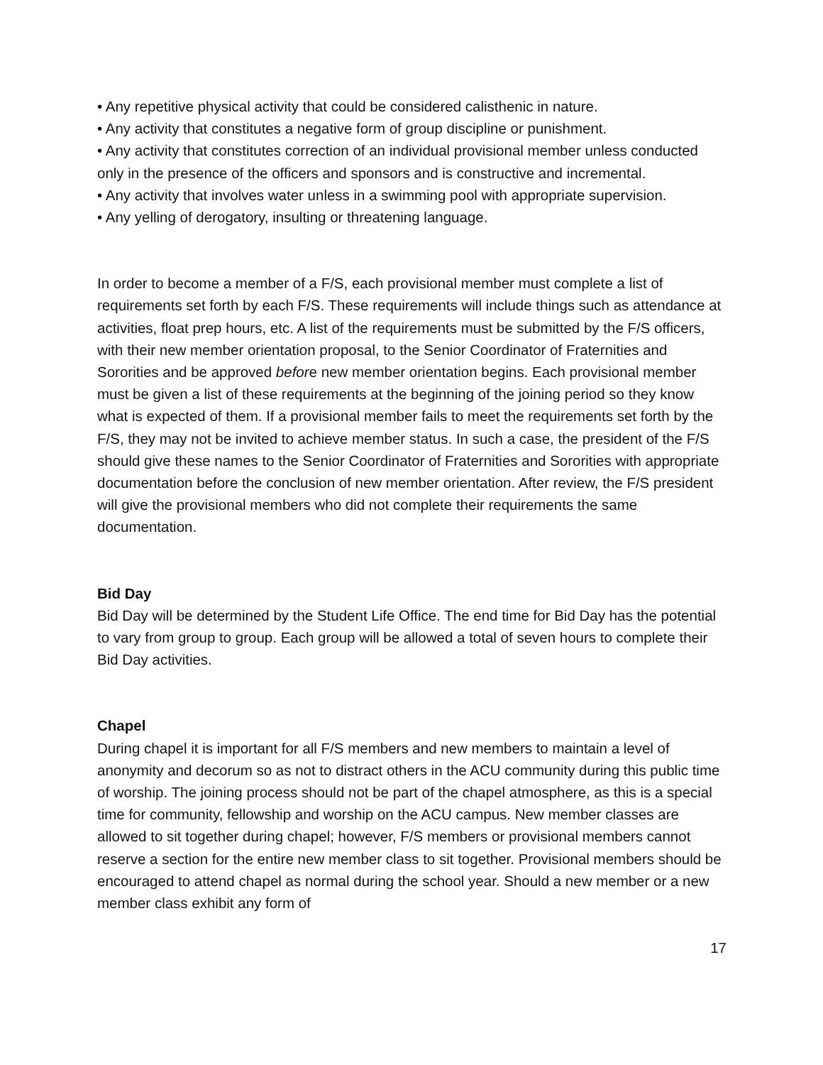• Any repetitive physical activity that could be considered calisthenic in nature.
• Any activity that constitutes a negative form of group discipline or punishment.
• Any activity that constitutes correction of an individual provisional member unless conducted only in the presence of the officers and sponsors and is constructive and incremental.
• Any activity that involves water unless in a swimming pool with appropriate supervision.
• Any yelling of derogatory, insulting or threatening language.
In order to become a member of a F/S, each provisional member must complete a list of requirements set forth by each F/S. These requirements will include things such as attendance at activities, float prep hours, etc. A list of the requirements must be submitted by the F/S officers, with their new member orientation proposal, to the Senior Coordinator of Fraternities and Sororities and be approved before new member orientation begins. Each provisional member must be given a list of these requirements at the beginning of the joining period so they know what is expected of them. If a provisional member fails to meet the requirements set forth by the F/S, they may not be invited to achieve member status. In such a case, the president of the F/S should give these names to the Senior Coordinator of Fraternities and Sororities with appropriate documentation before the conclusion of new member orientation. After review, the F/S president will give the provisional members who did not complete their requirements the same documentation.
Bid Day
Bid Day will be determined by the Student Life Office. The end time for Bid Day has the potential to vary from group to group. Each group will be allowed a total of seven hours to complete their Bid Day activities.
Chapel
During chapel it is important for all F/S members and new members to maintain a level of anonymity and decorum so as not to distract others in the ACU community during this public time of worship. The joining process should not be part of the chapel atmosphere, as this is a special time for community, fellowship and worship on the ACU campus. New member classes are allowed to sit together during chapel; however, F/S members or provisional members cannot reserve a section for the entire new member class to sit together. Provisional members should be encouraged to attend chapel as normal during the school year. Should a new member or a new member class exhibit any form of
17